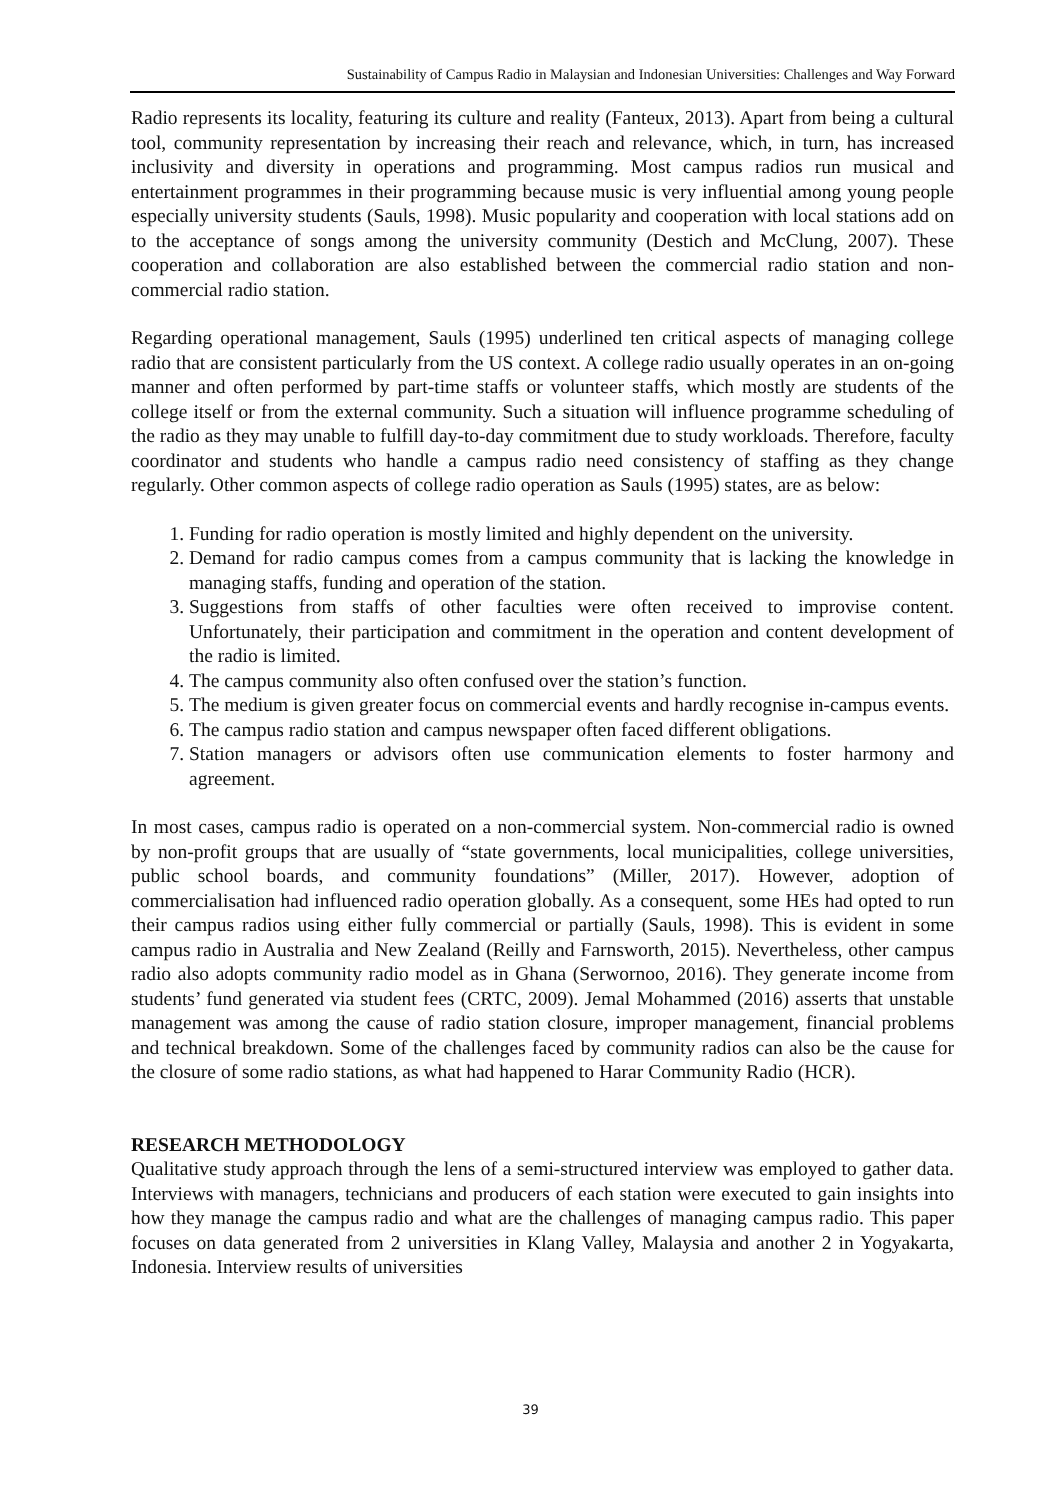Sustainability of Campus Radio in Malaysian and Indonesian Universities: Challenges and Way Forward
Radio represents its locality, featuring its culture and reality (Fanteux, 2013). Apart from being a cultural tool, community representation by increasing their reach and relevance, which, in turn, has increased inclusivity and diversity in operations and programming. Most campus radios run musical and entertainment programmes in their programming because music is very influential among young people especially university students (Sauls, 1998). Music popularity and cooperation with local stations add on to the acceptance of songs among the university community (Destich and McClung, 2007). These cooperation and collaboration are also established between the commercial radio station and non-commercial radio station.
Regarding operational management, Sauls (1995) underlined ten critical aspects of managing college radio that are consistent particularly from the US context. A college radio usually operates in an on-going manner and often performed by part-time staffs or volunteer staffs, which mostly are students of the college itself or from the external community. Such a situation will influence programme scheduling of the radio as they may unable to fulfill day-to-day commitment due to study workloads. Therefore, faculty coordinator and students who handle a campus radio need consistency of staffing as they change regularly. Other common aspects of college radio operation as Sauls (1995) states, are as below:
1. Funding for radio operation is mostly limited and highly dependent on the university.
2. Demand for radio campus comes from a campus community that is lacking the knowledge in managing staffs, funding and operation of the station.
3. Suggestions from staffs of other faculties were often received to improvise content. Unfortunately, their participation and commitment in the operation and content development of the radio is limited.
4. The campus community also often confused over the station’s function.
5. The medium is given greater focus on commercial events and hardly recognise in-campus events.
6. The campus radio station and campus newspaper often faced different obligations.
7. Station managers or advisors often use communication elements to foster harmony and agreement.
In most cases, campus radio is operated on a non-commercial system. Non-commercial radio is owned by non-profit groups that are usually of “state governments, local municipalities, college universities, public school boards, and community foundations” (Miller, 2017). However, adoption of commercialisation had influenced radio operation globally. As a consequent, some HEs had opted to run their campus radios using either fully commercial or partially (Sauls, 1998). This is evident in some campus radio in Australia and New Zealand (Reilly and Farnsworth, 2015). Nevertheless, other campus radio also adopts community radio model as in Ghana (Serwornoo, 2016). They generate income from students’ fund generated via student fees (CRTC, 2009). Jemal Mohammed (2016) asserts that unstable management was among the cause of radio station closure, improper management, financial problems and technical breakdown. Some of the challenges faced by community radios can also be the cause for the closure of some radio stations, as what had happened to Harar Community Radio (HCR).
RESEARCH METHODOLOGY
Qualitative study approach through the lens of a semi-structured interview was employed to gather data. Interviews with managers, technicians and producers of each station were executed to gain insights into how they manage the campus radio and what are the challenges of managing campus radio. This paper focuses on data generated from 2 universities in Klang Valley, Malaysia and another 2 in Yogyakarta, Indonesia. Interview results of universities
39